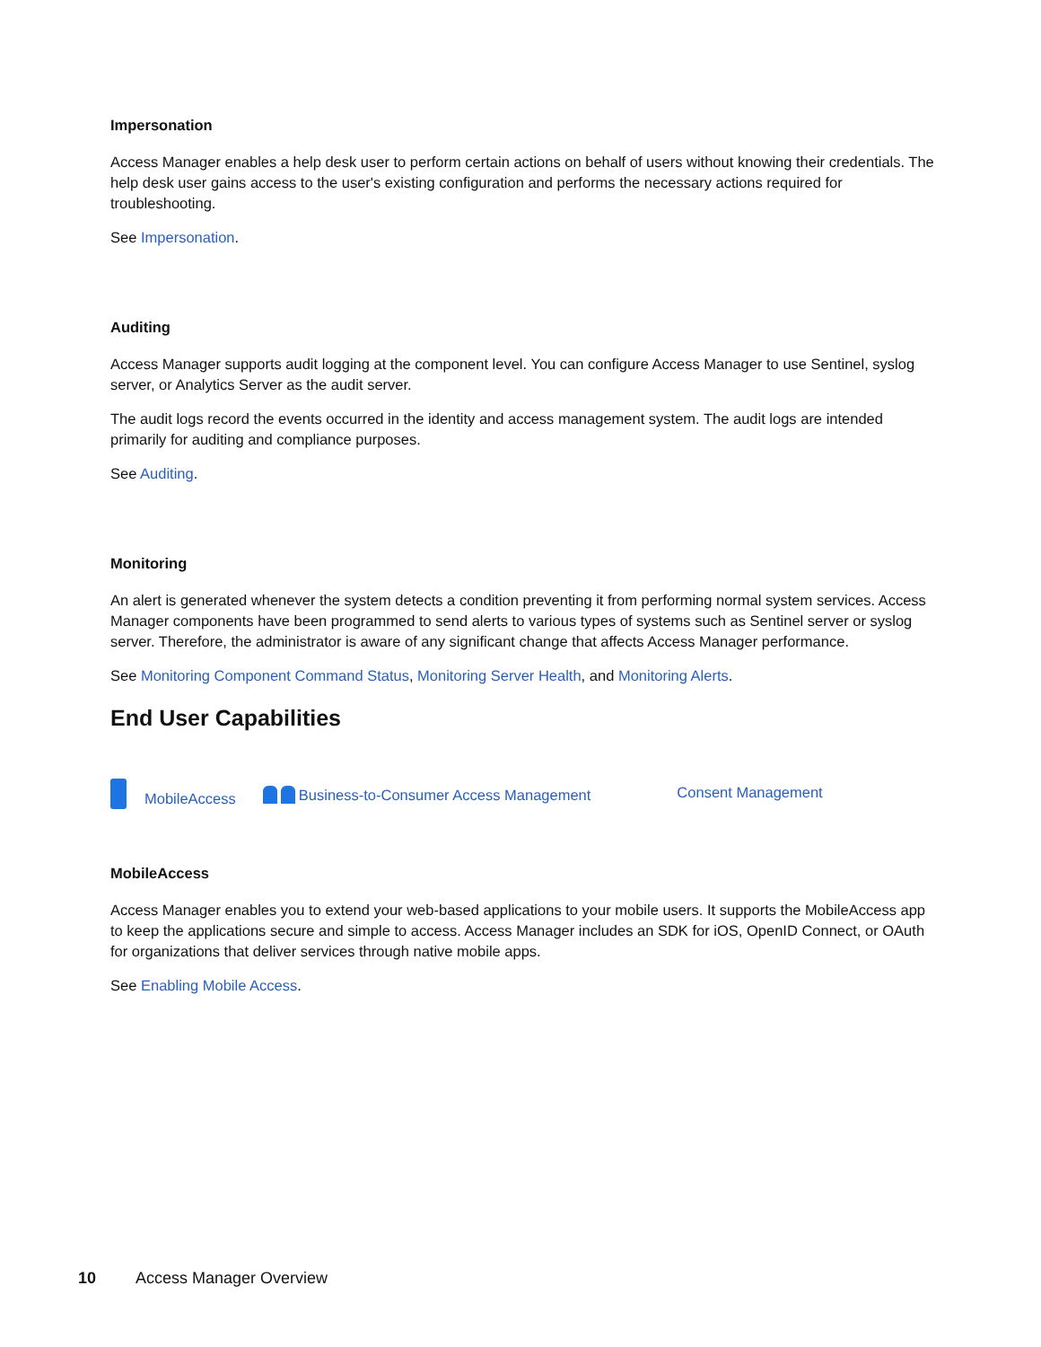Impersonation
Access Manager enables a help desk user to perform certain actions on behalf of users without knowing their credentials. The help desk user gains access to the user's existing configuration and performs the necessary actions required for troubleshooting.
See Impersonation.
Auditing
Access Manager supports audit logging at the component level. You can configure Access Manager to use Sentinel, syslog server, or Analytics Server as the audit server.
The audit logs record the events occurred in the identity and access management system. The audit logs are intended primarily for auditing and compliance purposes.
See Auditing.
Monitoring
An alert is generated whenever the system detects a condition preventing it from performing normal system services. Access Manager components have been programmed to send alerts to various types of systems such as Sentinel server or syslog server. Therefore, the administrator is aware of any significant change that affects Access Manager performance.
See Monitoring Component Command Status, Monitoring Server Health, and Monitoring Alerts.
End User Capabilities
MobileAccess Business-to-Consumer Access Management Consent Management
MobileAccess
Access Manager enables you to extend your web-based applications to your mobile users. It supports the MobileAccess app to keep the applications secure and simple to access. Access Manager includes an SDK for iOS, OpenID Connect, or OAuth for organizations that deliver services through native mobile apps.
See Enabling Mobile Access.
10 Access Manager Overview